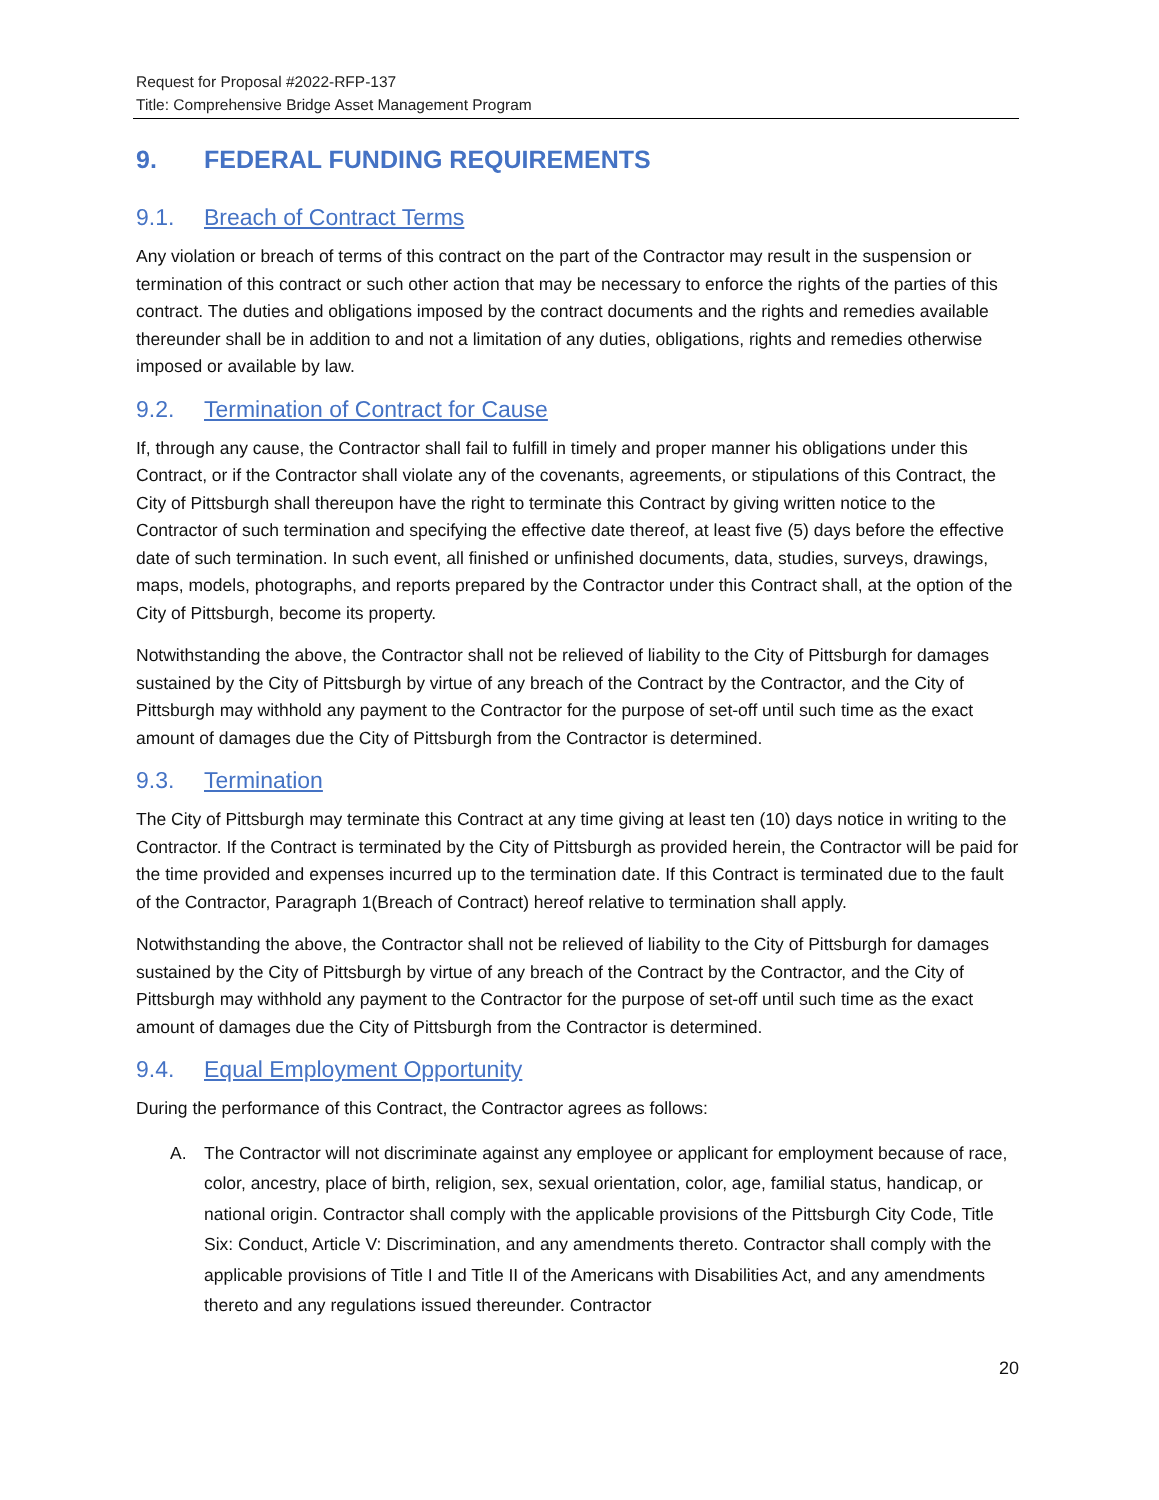Request for Proposal #2022-RFP-137
Title: Comprehensive Bridge Asset Management Program
9. FEDERAL FUNDING REQUIREMENTS
9.1. Breach of Contract Terms
Any violation or breach of terms of this contract on the part of the Contractor may result in the suspension or termination of this contract or such other action that may be necessary to enforce the rights of the parties of this contract. The duties and obligations imposed by the contract documents and the rights and remedies available thereunder shall be in addition to and not a limitation of any duties, obligations, rights and remedies otherwise imposed or available by law.
9.2. Termination of Contract for Cause
If, through any cause, the Contractor shall fail to fulfill in timely and proper manner his obligations under this Contract, or if the Contractor shall violate any of the covenants, agreements, or stipulations of this Contract, the City of Pittsburgh shall thereupon have the right to terminate this Contract by giving written notice to the Contractor of such termination and specifying the effective date thereof, at least five (5) days before the effective date of such termination. In such event, all finished or unfinished documents, data, studies, surveys, drawings, maps, models, photographs, and reports prepared by the Contractor under this Contract shall, at the option of the City of Pittsburgh, become its property.
Notwithstanding the above, the Contractor shall not be relieved of liability to the City of Pittsburgh for damages sustained by the City of Pittsburgh by virtue of any breach of the Contract by the Contractor, and the City of Pittsburgh may withhold any payment to the Contractor for the purpose of set-off until such time as the exact amount of damages due the City of Pittsburgh from the Contractor is determined.
9.3. Termination
The City of Pittsburgh may terminate this Contract at any time giving at least ten (10) days notice in writing to the Contractor. If the Contract is terminated by the City of Pittsburgh as provided herein, the Contractor will be paid for the time provided and expenses incurred up to the termination date. If this Contract is terminated due to the fault of the Contractor, Paragraph 1(Breach of Contract) hereof relative to termination shall apply.
Notwithstanding the above, the Contractor shall not be relieved of liability to the City of Pittsburgh for damages sustained by the City of Pittsburgh by virtue of any breach of the Contract by the Contractor, and the City of Pittsburgh may withhold any payment to the Contractor for the purpose of set-off until such time as the exact amount of damages due the City of Pittsburgh from the Contractor is determined.
9.4. Equal Employment Opportunity
During the performance of this Contract, the Contractor agrees as follows:
A. The Contractor will not discriminate against any employee or applicant for employment because of race, color, ancestry, place of birth, religion, sex, sexual orientation, color, age, familial status, handicap, or national origin. Contractor shall comply with the applicable provisions of the Pittsburgh City Code, Title Six: Conduct, Article V: Discrimination, and any amendments thereto. Contractor shall comply with the applicable provisions of Title I and Title II of the Americans with Disabilities Act, and any amendments thereto and any regulations issued thereunder. Contractor
20